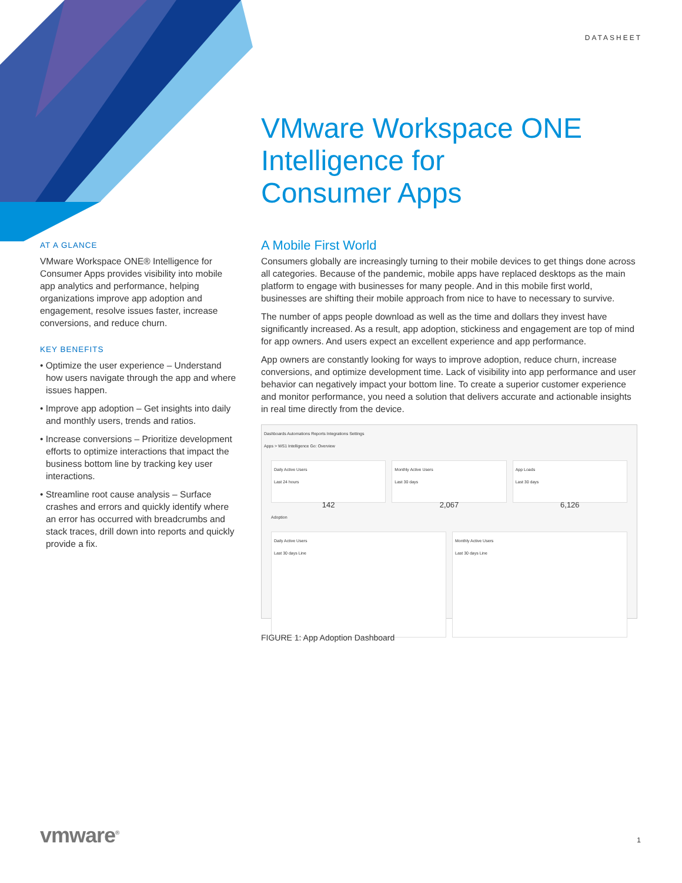DATASHEET
VMware Workspace ONE
Intelligence for
Consumer Apps
AT A GLANCE
VMware Workspace ONE® Intelligence for Consumer Apps provides visibility into mobile app analytics and performance, helping organizations improve app adoption and engagement, resolve issues faster, increase conversions, and reduce churn.
KEY BENEFITS
• Optimize the user experience – Understand how users navigate through the app and where issues happen.
• Improve app adoption – Get insights into daily and monthly users, trends and ratios.
• Increase conversions – Prioritize development efforts to optimize interactions that impact the business bottom line by tracking key user interactions.
• Streamline root cause analysis – Surface crashes and errors and quickly identify where an error has occurred with breadcrumbs and stack traces, drill down into reports and quickly provide a fix.
A Mobile First World
Consumers globally are increasingly turning to their mobile devices to get things done across all categories. Because of the pandemic, mobile apps have replaced desktops as the main platform to engage with businesses for many people. And in this mobile first world, businesses are shifting their mobile approach from nice to have to necessary to survive.
The number of apps people download as well as the time and dollars they invest have significantly increased. As a result, app adoption, stickiness and engagement are top of mind for app owners. And users expect an excellent experience and app performance.
App owners are constantly looking for ways to improve adoption, reduce churn, increase conversions, and optimize development time. Lack of visibility into app performance and user behavior can negatively impact your bottom line. To create a superior customer experience and monitor performance, you need a solution that delivers accurate and actionable insights in real time directly from the device.
Dashboards Automations Reports Integrations Settings
Apps > WS1 Intelligence Go: Overview
Daily Active Users
Last 24 hours
142
Monthly Active Users
Last 30 days
2,067
App Loads
Last 30 days
6,126
Adoption
Daily Active Users
Last 30 days Line
Monthly Active Users
Last 30 days Line
FIGURE 1: App Adoption Dashboard
vmware<sup>®</sup> 1